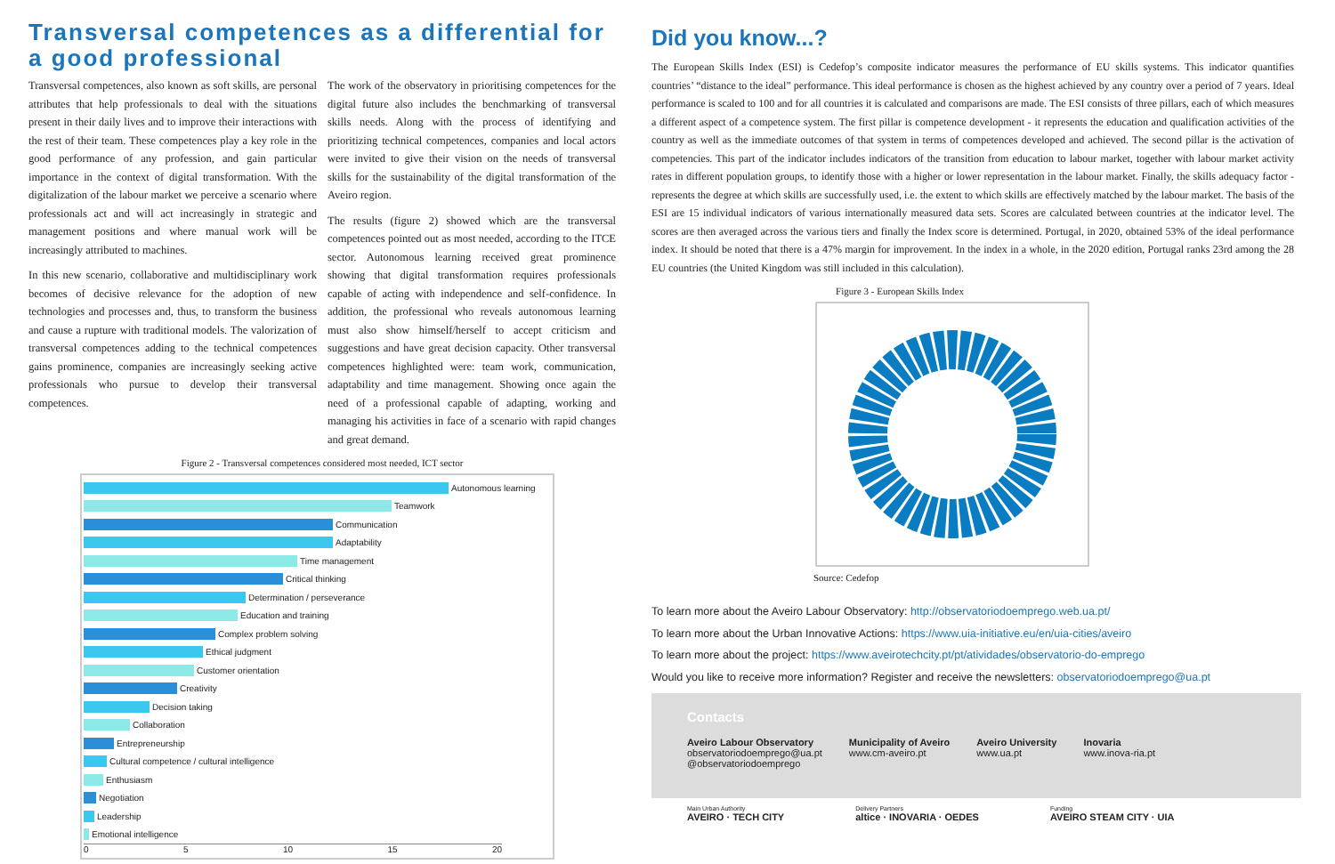Transversal competences as a differential for a good professional
Transversal competences, also known as soft skills, are personal attributes that help professionals to deal with the situations present in their daily lives and to improve their interactions with the rest of their team. These competences play a key role in the good performance of any profession, and gain particular importance in the context of digital transformation. With the digitalization of the labour market we perceive a scenario where professionals act and will act increasingly in strategic and management positions and where manual work will be increasingly attributed to machines.
In this new scenario, collaborative and multidisciplinary work becomes of decisive relevance for the adoption of new technologies and processes and, thus, to transform the business and cause a rupture with traditional models. The valorization of transversal competences adding to the technical competences gains prominence, companies are increasingly seeking active professionals who pursue to develop their transversal competences.
The work of the observatory in prioritising competences for the digital future also includes the benchmarking of transversal skills needs. Along with the process of identifying and prioritizing technical competences, companies and local actors were invited to give their vision on the needs of transversal skills for the sustainability of the digital transformation of the Aveiro region.
The results (figure 2) showed which are the transversal competences pointed out as most needed, according to the ITCE sector. Autonomous learning received great prominence showing that digital transformation requires professionals capable of acting with independence and self-confidence. In addition, the professional who reveals autonomous learning must also show himself/herself to accept criticism and suggestions and have great decision capacity. Other transversal competences highlighted were: team work, communication, adaptability and time management. Showing once again the need of a professional capable of adapting, working and managing his activities in face of a scenario with rapid changes and great demand.
Figure 2 - Transversal competences considered most needed, ICT sector
Autonomous learning
Teamwork
Communication
Adaptability
Time management
Critical thinking
Determination / perseverance
Education and training
Complex problem solving
Ethical judgment
Customer orientation
Creativity
Decision taking
Collaboration
Entrepreneurship
Cultural competence / cultural intelligence
Enthusiasm
Negotiation
Leadership
Emotional intelligence
0 5 10 15 20
Did you know...?
The European Skills Index (ESI) is Cedefop’s composite indicator measures the performance of EU skills systems. This indicator quantifies countries’ “distance to the ideal” performance. This ideal performance is chosen as the highest achieved by any country over a period of 7 years. Ideal performance is scaled to 100 and for all countries it is calculated and comparisons are made. The ESI consists of three pillars, each of which measures a different aspect of a competence system. The first pillar is competence development - it represents the education and qualification activities of the country as well as the immediate outcomes of that system in terms of competences developed and achieved. The second pillar is the activation of competencies. This part of the indicator includes indicators of the transition from education to labour market, together with labour market activity rates in different population groups, to identify those with a higher or lower representation in the labour market. Finally, the skills adequacy factor - represents the degree at which skills are successfully used, i.e. the extent to which skills are effectively matched by the labour market. The basis of the ESI are 15 individual indicators of various internationally measured data sets. Scores are calculated between countries at the indicator level. The scores are then averaged across the various tiers and finally the Index score is determined. Portugal, in 2020, obtained 53% of the ideal performance index. It should be noted that there is a 47% margin for improvement. In the index in a whole, in the 2020 edition, Portugal ranks 23rd among the 28 EU countries (the United Kingdom was still included in this calculation).
Figure 3 - European Skills Index
Source: Cedefop
To learn more about the Aveiro Labour Observatory: http://observatoriodoemprego.web.ua.pt/
To learn more about the Urban Innovative Actions: https://www.uia-initiative.eu/en/uia-cities/aveiro
To learn more about the project: https://www.aveirotechcity.pt/pt/atividades/observatorio-do-emprego
Would you like to receive more information? Register and receive the newsletters: observatoriodoemprego@ua.pt
Contacts
Aveiro Labour Observatory
observatoriodoemprego@ua.pt
@observatoriodoemprego
Municipality of Aveiro
www.cm-aveiro.pt
Aveiro University
www.ua.pt
Inovaria
www.inova-ria.pt
Main Urban Authority
AVEIRO · TECH CITY Delivery Partners
altice · INOVARIA · OEDES Funding
AVEIRO STEAM CITY · UIA